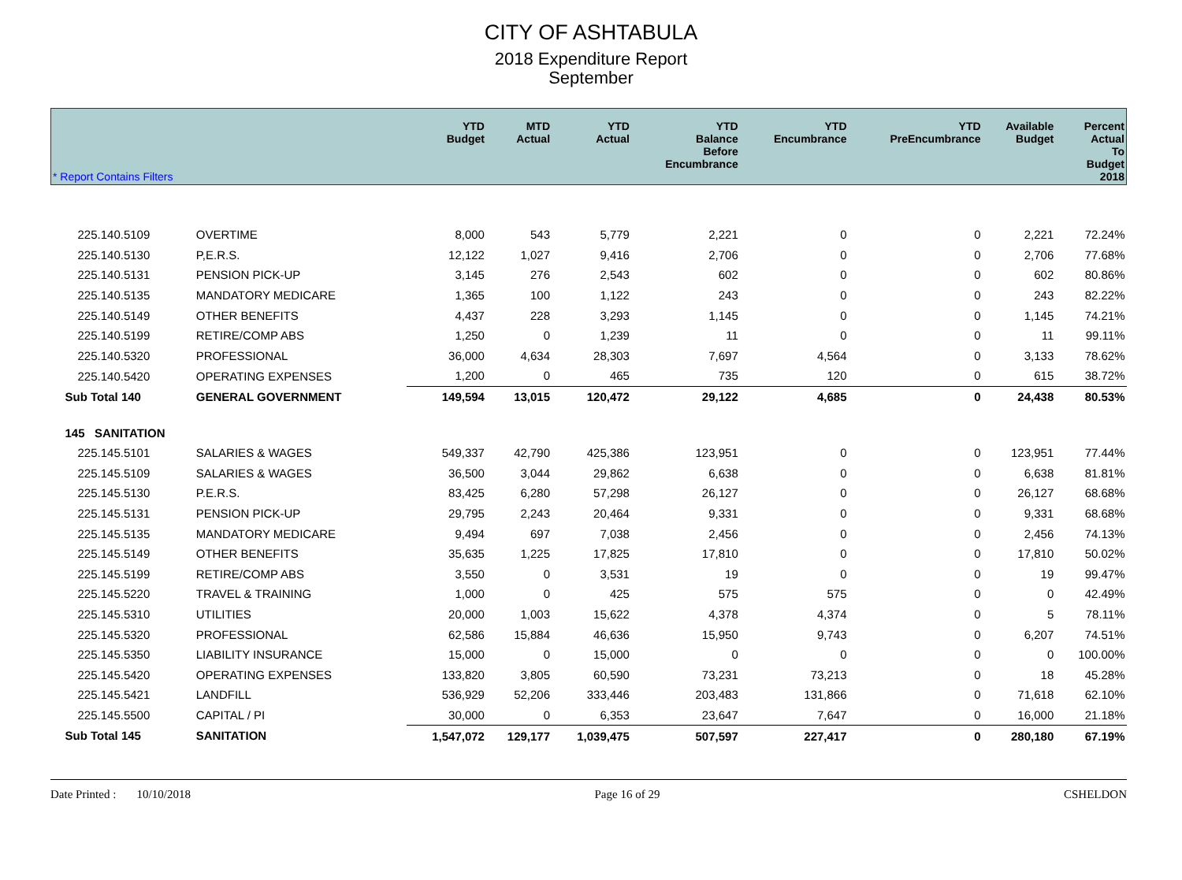CITY OF ASHTABULA
2018 Expenditure Report
September
| * Report Contains Filters | | YTD Budget | MTD Actual | YTD Actual | YTD Balance Before Encumbrance | YTD Encumbrance | YTD PreEncumbrance | Available Budget | Percent Actual To Budget 2018 |
| --- | --- | --- | --- | --- | --- | --- | --- | --- | --- |
| 225.140.5109 | OVERTIME | 8,000 | 543 | 5,779 | 2,221 | 0 | 0 | 2,221 | 72.24% |
| 225.140.5130 | P,E.R.S. | 12,122 | 1,027 | 9,416 | 2,706 | 0 | 0 | 2,706 | 77.68% |
| 225.140.5131 | PENSION PICK-UP | 3,145 | 276 | 2,543 | 602 | 0 | 0 | 602 | 80.86% |
| 225.140.5135 | MANDATORY MEDICARE | 1,365 | 100 | 1,122 | 243 | 0 | 0 | 243 | 82.22% |
| 225.140.5149 | OTHER BENEFITS | 4,437 | 228 | 3,293 | 1,145 | 0 | 0 | 1,145 | 74.21% |
| 225.140.5199 | RETIRE/COMP ABS | 1,250 | 0 | 1,239 | 11 | 0 | 0 | 11 | 99.11% |
| 225.140.5320 | PROFESSIONAL | 36,000 | 4,634 | 28,303 | 7,697 | 4,564 | 0 | 3,133 | 78.62% |
| 225.140.5420 | OPERATING EXPENSES | 1,200 | 0 | 465 | 735 | 120 | 0 | 615 | 38.72% |
| Sub Total 140 | GENERAL GOVERNMENT | 149,594 | 13,015 | 120,472 | 29,122 | 4,685 | 0 | 24,438 | 80.53% |
| 145 SANITATION | | | | | | | | | |
| 225.145.5101 | SALARIES & WAGES | 549,337 | 42,790 | 425,386 | 123,951 | 0 | 0 | 123,951 | 77.44% |
| 225.145.5109 | SALARIES & WAGES | 36,500 | 3,044 | 29,862 | 6,638 | 0 | 0 | 6,638 | 81.81% |
| 225.145.5130 | P.E.R.S. | 83,425 | 6,280 | 57,298 | 26,127 | 0 | 0 | 26,127 | 68.68% |
| 225.145.5131 | PENSION PICK-UP | 29,795 | 2,243 | 20,464 | 9,331 | 0 | 0 | 9,331 | 68.68% |
| 225.145.5135 | MANDATORY MEDICARE | 9,494 | 697 | 7,038 | 2,456 | 0 | 0 | 2,456 | 74.13% |
| 225.145.5149 | OTHER BENEFITS | 35,635 | 1,225 | 17,825 | 17,810 | 0 | 0 | 17,810 | 50.02% |
| 225.145.5199 | RETIRE/COMP ABS | 3,550 | 0 | 3,531 | 19 | 0 | 0 | 19 | 99.47% |
| 225.145.5220 | TRAVEL & TRAINING | 1,000 | 0 | 425 | 575 | 575 | 0 | 0 | 42.49% |
| 225.145.5310 | UTILITIES | 20,000 | 1,003 | 15,622 | 4,378 | 4,374 | 0 | 5 | 78.11% |
| 225.145.5320 | PROFESSIONAL | 62,586 | 15,884 | 46,636 | 15,950 | 9,743 | 0 | 6,207 | 74.51% |
| 225.145.5350 | LIABILITY INSURANCE | 15,000 | 0 | 15,000 | 0 | 0 | 0 | 0 | 100.00% |
| 225.145.5420 | OPERATING EXPENSES | 133,820 | 3,805 | 60,590 | 73,231 | 73,213 | 0 | 18 | 45.28% |
| 225.145.5421 | LANDFILL | 536,929 | 52,206 | 333,446 | 203,483 | 131,866 | 0 | 71,618 | 62.10% |
| 225.145.5500 | CAPITAL / PI | 30,000 | 0 | 6,353 | 23,647 | 7,647 | 0 | 16,000 | 21.18% |
| Sub Total 145 | SANITATION | 1,547,072 | 129,177 | 1,039,475 | 507,597 | 227,417 | 0 | 280,180 | 67.19% |
Date Printed : 10/10/2018 Page 16 of 29 CSHELDON